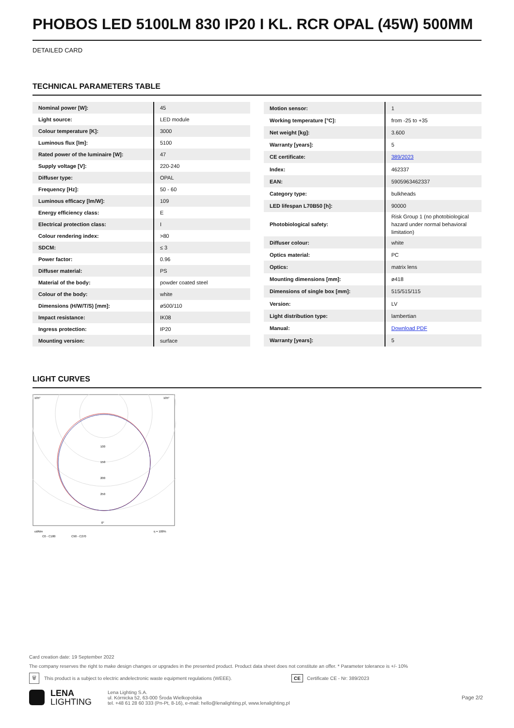PHOBOS LED 5100LM 830 IP20 I KL. RCR OPAL (45W) 500MM
DETAILED CARD
TECHNICAL PARAMETERS TABLE
| Nominal power [W]: | 45 |
| Light source: | LED module |
| Colour temperature [K]: | 3000 |
| Luminous flux [lm]: | 5100 |
| Rated power of the luminaire [W]: | 47 |
| Supply voltage [V]: | 220-240 |
| Diffuser type: | OPAL |
| Frequency [Hz]: | 50 - 60 |
| Luminous efficacy [lm/W]: | 109 |
| Energy efficiency class: | E |
| Electrical protection class: | I |
| Colour rendering index: | >80 |
| SDCM: | ≤ 3 |
| Power factor: | 0.96 |
| Diffuser material: | PS |
| Material of the body: | powder coated steel |
| Colour of the body: | white |
| Dimensions (H/W/T/S) [mm]: | ø500/110 |
| Impact resistance: | IK08 |
| Ingress protection: | IP20 |
| Mounting version: | surface |
| Motion sensor: | 1 |
| Working temperature [°C]: | from -25 to +35 |
| Net weight [kg]: | 3.600 |
| Warranty [years]: | 5 |
| CE certificate: | 389/2023 |
| Index: | 462337 |
| EAN: | 5905963462337 |
| Category type: | bulkheads |
| LED lifespan L70B50 [h]: | 90000 |
| Photobiological safety: | Risk Group 1 (no photobiological hazard under normal behavioral limitation) |
| Diffuser colour: | white |
| Optics material: | PC |
| Optics: | matrix lens |
| Mounting dimensions [mm]: | ø418 |
| Dimensions of single box [mm]: | 515/515/115 |
| Version: | LV |
| Light distribution type: | lambertian |
| Manual: | Download PDF |
| Warranty [years]: | 5 |
LIGHT CURVES
105°
105°
100
150
200
250
0°
cd/klm
η = 100%
C0 - C180
C90 - C270
Card creation date: 19 September 2022
The company reserves the right to make design changes or upgrades in the presented product. Product data sheet does not constitute an offer. * Parameter tolerance is +/- 10%
🗑 This product is a subject to electric andelectronic waste equipment regulations (WEEE). CE Certificate CE - Nr: 389/2023
LENA
LIGHTING Lena Lighting S.A.
ul. Kórnicka 52, 63-000 Środa Wielkopolska
tel. +48 61 28 60 333 (Pn-Pt, 8-16), e-mail: hello@lenalighting.pl, www.lenalighting.pl Page 2/2